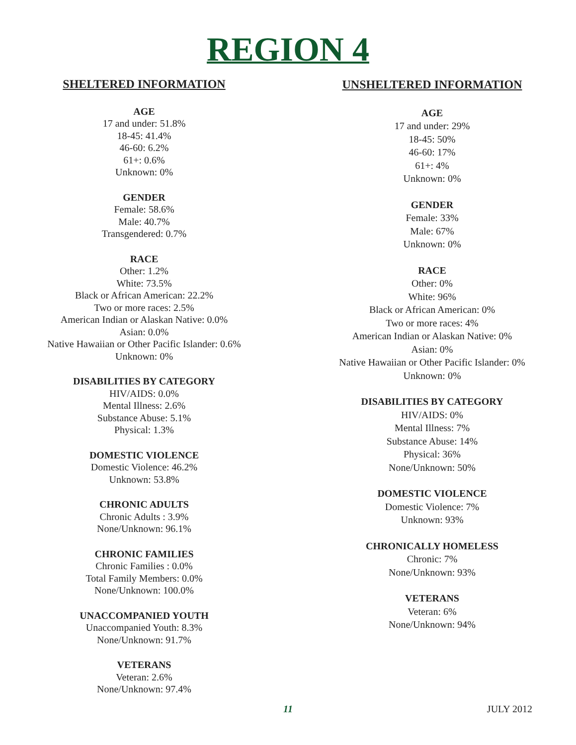REGION 4
SHELTERED INFORMATION
AGE
17 and under: 51.8%
18-45: 41.4%
46-60: 6.2%
61+: 0.6%
Unknown: 0%
GENDER
Female: 58.6%
Male: 40.7%
Transgendered: 0.7%
RACE
Other: 1.2%
White: 73.5%
Black or African American: 22.2%
Two or more races: 2.5%
American Indian or Alaskan Native: 0.0%
Asian: 0.0%
Native Hawaiian or Other Pacific Islander: 0.6%
Unknown: 0%
DISABILITIES BY CATEGORY
HIV/AIDS: 0.0%
Mental Illness: 2.6%
Substance Abuse: 5.1%
Physical: 1.3%
DOMESTIC VIOLENCE
Domestic Violence: 46.2%
Unknown: 53.8%
CHRONIC ADULTS
Chronic Adults : 3.9%
None/Unknown: 96.1%
CHRONIC FAMILIES
Chronic Families : 0.0%
Total Family Members: 0.0%
None/Unknown: 100.0%
UNACCOMPANIED YOUTH
Unaccompanied Youth: 8.3%
None/Unknown: 91.7%
VETERANS
Veteran: 2.6%
None/Unknown: 97.4%
UNSHELTERED INFORMATION
AGE
17 and under: 29%
18-45: 50%
46-60: 17%
61+: 4%
Unknown: 0%
GENDER
Female: 33%
Male: 67%
Unknown: 0%
RACE
Other: 0%
White: 96%
Black or African American: 0%
Two or more races: 4%
American Indian or Alaskan Native: 0%
Asian: 0%
Native Hawaiian or Other Pacific Islander: 0%
Unknown: 0%
DISABILITIES BY CATEGORY
HIV/AIDS: 0%
Mental Illness: 7%
Substance Abuse: 14%
Physical: 36%
None/Unknown: 50%
DOMESTIC VIOLENCE
Domestic Violence: 7%
Unknown: 93%
CHRONICALLY HOMELESS
Chronic: 7%
None/Unknown: 93%
VETERANS
Veteran: 6%
None/Unknown: 94%
11 JULY 2012